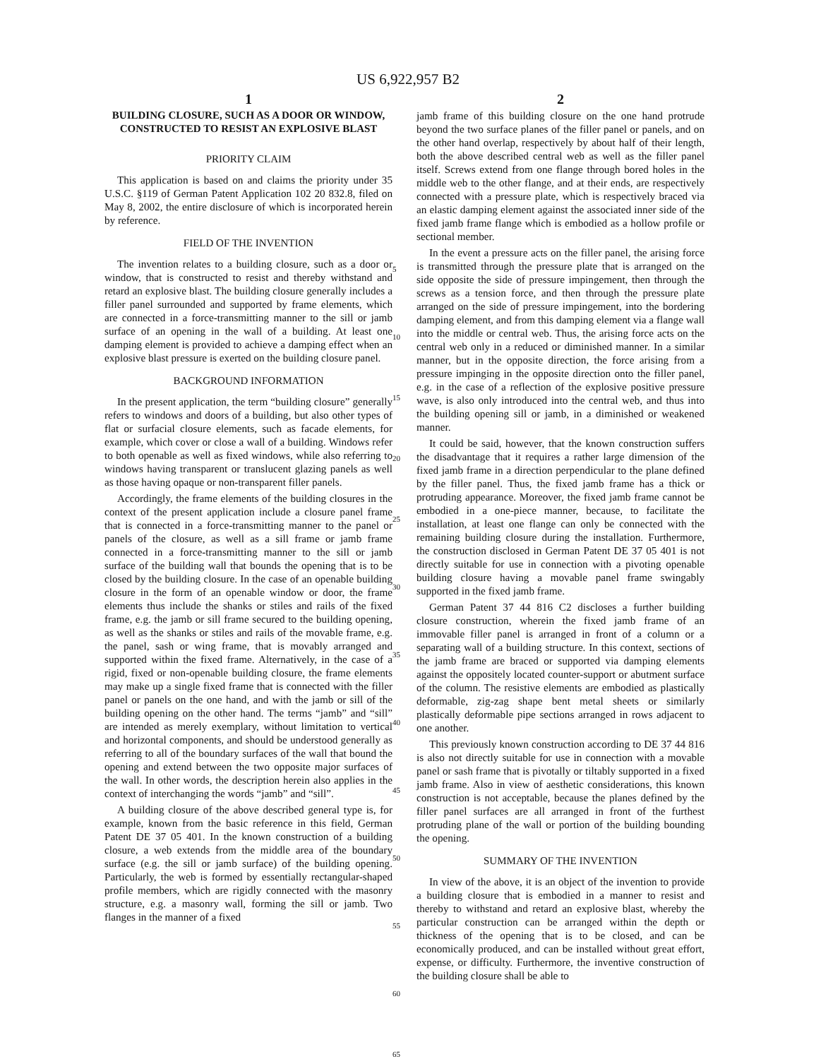US 6,922,957 B2
1
BUILDING CLOSURE, SUCH AS A DOOR OR WINDOW, CONSTRUCTED TO RESIST AN EXPLOSIVE BLAST
PRIORITY CLAIM
This application is based on and claims the priority under 35 U.S.C. §119 of German Patent Application 102 20 832.8, filed on May 8, 2002, the entire disclosure of which is incorporated herein by reference.
FIELD OF THE INVENTION
The invention relates to a building closure, such as a door or window, that is constructed to resist and thereby withstand and retard an explosive blast. The building closure generally includes a filler panel surrounded and supported by frame elements, which are connected in a force-transmitting manner to the sill or jamb surface of an opening in the wall of a building. At least one damping element is provided to achieve a damping effect when an explosive blast pressure is exerted on the building closure panel.
BACKGROUND INFORMATION
In the present application, the term “building closure” generally refers to windows and doors of a building, but also other types of flat or surfacial closure elements, such as facade elements, for example, which cover or close a wall of a building. Windows refer to both openable as well as fixed windows, while also referring to windows having transparent or translucent glazing panels as well as those having opaque or non-transparent filler panels.
Accordingly, the frame elements of the building closures in the context of the present application include a closure panel frame that is connected in a force-transmitting manner to the panel or panels of the closure, as well as a sill frame or jamb frame connected in a force-transmitting manner to the sill or jamb surface of the building wall that bounds the opening that is to be closed by the building closure. In the case of an openable building closure in the form of an openable window or door, the frame elements thus include the shanks or stiles and rails of the fixed frame, e.g. the jamb or sill frame secured to the building opening, as well as the shanks or stiles and rails of the movable frame, e.g. the panel, sash or wing frame, that is movably arranged and supported within the fixed frame. Alternatively, in the case of a rigid, fixed or non-openable building closure, the frame elements may make up a single fixed frame that is connected with the filler panel or panels on the one hand, and with the jamb or sill of the building opening on the other hand. The terms “jamb” and “sill” are intended as merely exemplary, without limitation to vertical and horizontal components, and should be understood generally as referring to all of the boundary surfaces of the wall that bound the opening and extend between the two opposite major surfaces of the wall. In other words, the description herein also applies in the context of interchanging the words “jamb” and “sill”.
A building closure of the above described general type is, for example, known from the basic reference in this field, German Patent DE 37 05 401. In the known construction of a building closure, a web extends from the middle area of the boundary surface (e.g. the sill or jamb surface) of the building opening. Particularly, the web is formed by essentially rectangular-shaped profile members, which are rigidly connected with the masonry structure, e.g. a masonry wall, forming the sill or jamb. Two flanges in the manner of a fixed
5
10
15
20
25
30
35
40
45
50
55
60
65
2
jamb frame of this building closure on the one hand protrude beyond the two surface planes of the filler panel or panels, and on the other hand overlap, respectively by about half of their length, both the above described central web as well as the filler panel itself. Screws extend from one flange through bored holes in the middle web to the other flange, and at their ends, are respectively connected with a pressure plate, which is respectively braced via an elastic damping element against the associated inner side of the fixed jamb frame flange which is embodied as a hollow profile or sectional member.
In the event a pressure acts on the filler panel, the arising force is transmitted through the pressure plate that is arranged on the side opposite the side of pressure impingement, then through the screws as a tension force, and then through the pressure plate arranged on the side of pressure impingement, into the bordering damping element, and from this damping element via a flange wall into the middle or central web. Thus, the arising force acts on the central web only in a reduced or diminished manner. In a similar manner, but in the opposite direction, the force arising from a pressure impinging in the opposite direction onto the filler panel, e.g. in the case of a reflection of the explosive positive pressure wave, is also only introduced into the central web, and thus into the building opening sill or jamb, in a diminished or weakened manner.
It could be said, however, that the known construction suffers the disadvantage that it requires a rather large dimension of the fixed jamb frame in a direction perpendicular to the plane defined by the filler panel. Thus, the fixed jamb frame has a thick or protruding appearance. Moreover, the fixed jamb frame cannot be embodied in a one-piece manner, because, to facilitate the installation, at least one flange can only be connected with the remaining building closure during the installation. Furthermore, the construction disclosed in German Patent DE 37 05 401 is not directly suitable for use in connection with a pivoting openable building closure having a movable panel frame swingably supported in the fixed jamb frame.
German Patent 37 44 816 C2 discloses a further building closure construction, wherein the fixed jamb frame of an immovable filler panel is arranged in front of a column or a separating wall of a building structure. In this context, sections of the jamb frame are braced or supported via damping elements against the oppositely located counter-support or abutment surface of the column. The resistive elements are embodied as plastically deformable, zig-zag shape bent metal sheets or similarly plastically deformable pipe sections arranged in rows adjacent to one another.
This previously known construction according to DE 37 44 816 is also not directly suitable for use in connection with a movable panel or sash frame that is pivotally or tiltably supported in a fixed jamb frame. Also in view of aesthetic considerations, this known construction is not acceptable, because the planes defined by the filler panel surfaces are all arranged in front of the furthest protruding plane of the wall or portion of the building bounding the opening.
SUMMARY OF THE INVENTION
In view of the above, it is an object of the invention to provide a building closure that is embodied in a manner to resist and thereby to withstand and retard an explosive blast, whereby the particular construction can be arranged within the depth or thickness of the opening that is to be closed, and can be economically produced, and can be installed without great effort, expense, or difficulty. Furthermore, the inventive construction of the building closure shall be able to